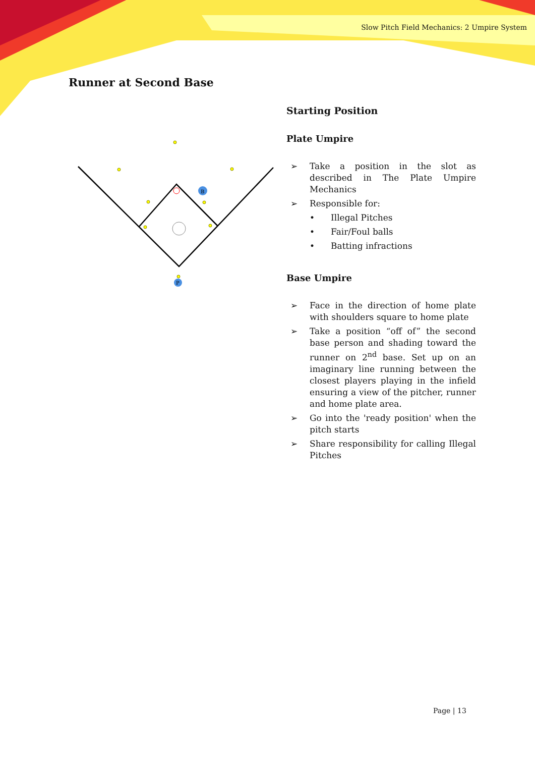Slow Pitch Field Mechanics: 2 Umpire System
Runner at Second Base
B
P
Starting Position
Plate Umpire
➢ Take a position in the slot as described in The Plate Umpire Mechanics
➢ Responsible for:
• Illegal Pitches
• Fair/Foul balls
• Batting infractions
Base Umpire
➢ Face in the direction of home plate with shoulders square to home plate
➢ Take a position “off of” the second base person and shading toward the runner on 2<sup>nd</sup> base. Set up on an imaginary line running between the closest players playing in the infield ensuring a view of the pitcher, runner and home plate area.
➢ Go into the 'ready position' when the pitch starts
➢ Share responsibility for calling Illegal Pitches
Page | 13